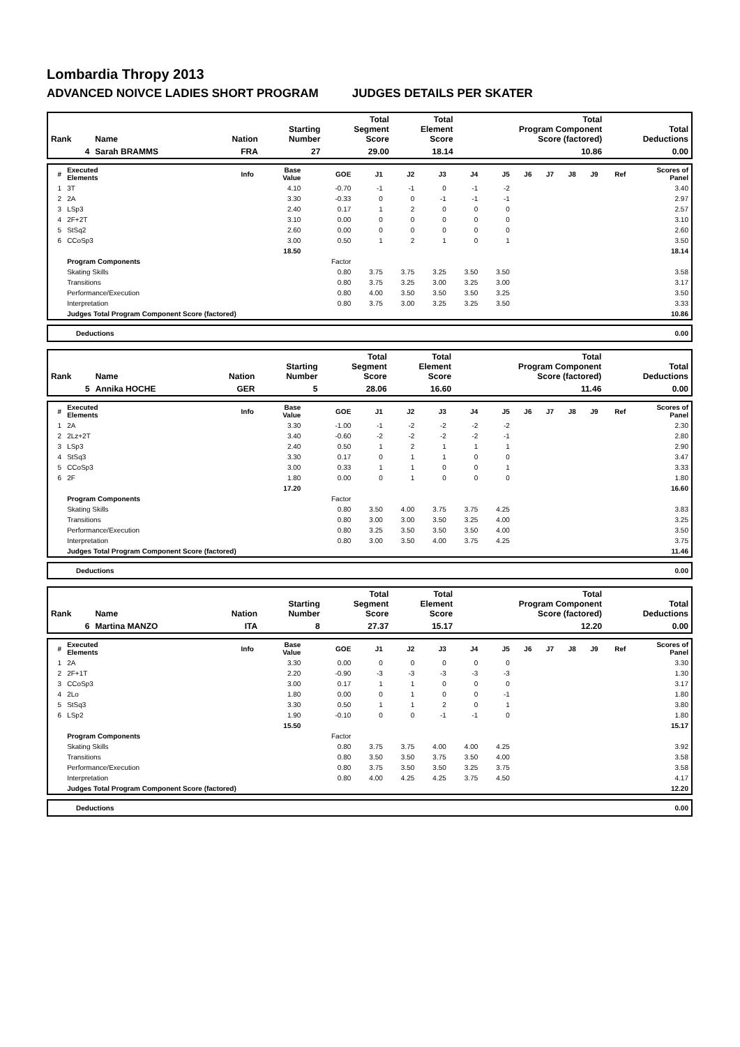Lombardia Thropy 2013
ADVANCED NOIVCE LADIES SHORT PROGRAM JUDGES DETAILS PER SKATER
| Rank | Name | Nation | Starting Number | Total Segment Score | Total Element Score | Total Program Component Score (factored) | Total Deductions |
| --- | --- | --- | --- | --- | --- | --- | --- |
| 4 | Sarah BRAMMS | FRA | 27 | 29.00 | 18.14 | 10.86 | 0.00 |
| # | Executed Elements | Info | Base Value | GOE | J1 | J2 | J3 | J4 | J5 | J6 | J7 | J8 | J9 | Ref | Scores of Panel |
| --- | --- | --- | --- | --- | --- | --- | --- | --- | --- | --- | --- | --- | --- | --- | --- |
| 1 | 3T | | 4.10 | -0.70 | -1 | -1 | 0 | -1 | -2 | | | | | | 3.40 |
| 2 | 2A | | 3.30 | -0.33 | 0 | 0 | -1 | -1 | -1 | | | | | | 2.97 |
| 3 | LSp3 | | 2.40 | 0.17 | 1 | 2 | 0 | 0 | 0 | | | | | | 2.57 |
| 4 | 2F+2T | | 3.10 | 0.00 | 0 | 0 | 0 | 0 | 0 | | | | | | 3.10 |
| 5 | StSq2 | | 2.60 | 0.00 | 0 | 0 | 0 | 0 | 0 | | | | | | 2.60 |
| 6 | CCoSp3 | | 3.00 | 0.50 | 1 | 2 | 1 | 0 | 1 | | | | | | 3.50 |
| | | | 18.50 | | | | | | | | | | | | 18.14 |
| | Program Components | | | Factor | | | | | | | | | | | |
| | Skating Skills | | | 0.80 | 3.75 | 3.75 | 3.25 | 3.50 | 3.50 | | | | | | 3.58 |
| | Transitions | | | 0.80 | 3.75 | 3.25 | 3.00 | 3.25 | 3.00 | | | | | | 3.17 |
| | Performance/Execution | | | 0.80 | 4.00 | 3.50 | 3.50 | 3.50 | 3.25 | | | | | | 3.50 |
| | Interpretation | | | 0.80 | 3.75 | 3.00 | 3.25 | 3.25 | 3.50 | | | | | | 3.33 |
| | Judges Total Program Component Score (factored) | | | | | | | | | | | | | | 10.86 |
| Deductions | 0.00 |
| Rank | Name | Nation | Starting Number | Total Segment Score | Total Element Score | Total Program Component Score (factored) | Total Deductions |
| --- | --- | --- | --- | --- | --- | --- | --- |
| 5 | Annika HOCHE | GER | 5 | 28.06 | 16.60 | 11.46 | 0.00 |
| # | Executed Elements | Info | Base Value | GOE | J1 | J2 | J3 | J4 | J5 | J6 | J7 | J8 | J9 | Ref | Scores of Panel |
| --- | --- | --- | --- | --- | --- | --- | --- | --- | --- | --- | --- | --- | --- | --- | --- |
| 1 | 2A | | 3.30 | -1.00 | -1 | -2 | -2 | -2 | -2 | | | | | | 2.30 |
| 2 | 2Lz+2T | | 3.40 | -0.60 | -2 | -2 | -2 | -2 | -1 | | | | | | 2.80 |
| 3 | LSp3 | | 2.40 | 0.50 | 1 | 2 | 1 | 1 | 1 | | | | | | 2.90 |
| 4 | StSq3 | | 3.30 | 0.17 | 0 | 1 | 1 | 0 | 0 | | | | | | 3.47 |
| 5 | CCoSp3 | | 3.00 | 0.33 | 1 | 1 | 0 | 0 | 1 | | | | | | 3.33 |
| 6 | 2F | | 1.80 | 0.00 | 0 | 1 | 0 | 0 | 0 | | | | | | 1.80 |
| | | | 17.20 | | | | | | | | | | | | 16.60 |
| | Program Components | | | Factor | | | | | | | | | | | |
| | Skating Skills | | | 0.80 | 3.50 | 4.00 | 3.75 | 3.75 | 4.25 | | | | | | 3.83 |
| | Transitions | | | 0.80 | 3.00 | 3.00 | 3.50 | 3.25 | 4.00 | | | | | | 3.25 |
| | Performance/Execution | | | 0.80 | 3.25 | 3.50 | 3.50 | 3.50 | 4.00 | | | | | | 3.50 |
| | Interpretation | | | 0.80 | 3.00 | 3.50 | 4.00 | 3.75 | 4.25 | | | | | | 3.75 |
| | Judges Total Program Component Score (factored) | | | | | | | | | | | | | | 11.46 |
| Deductions | 0.00 |
| Rank | Name | Nation | Starting Number | Total Segment Score | Total Element Score | Total Program Component Score (factored) | Total Deductions |
| --- | --- | --- | --- | --- | --- | --- | --- |
| 6 | Martina MANZO | ITA | 8 | 27.37 | 15.17 | 12.20 | 0.00 |
| # | Executed Elements | Info | Base Value | GOE | J1 | J2 | J3 | J4 | J5 | J6 | J7 | J8 | J9 | Ref | Scores of Panel |
| --- | --- | --- | --- | --- | --- | --- | --- | --- | --- | --- | --- | --- | --- | --- | --- |
| 1 | 2A | | 3.30 | 0.00 | 0 | 0 | 0 | 0 | 0 | | | | | | 3.30 |
| 2 | 2F+1T | | 2.20 | -0.90 | -3 | -3 | -3 | -3 | -3 | | | | | | 1.30 |
| 3 | CCoSp3 | | 3.00 | 0.17 | 1 | 1 | 0 | 0 | 0 | | | | | | 3.17 |
| 4 | 2Lo | | 1.80 | 0.00 | 0 | 1 | 0 | 0 | -1 | | | | | | 1.80 |
| 5 | StSq3 | | 3.30 | 0.50 | 1 | 1 | 2 | 0 | 1 | | | | | | 3.80 |
| 6 | LSp2 | | 1.90 | -0.10 | 0 | 0 | -1 | -1 | 0 | | | | | | 1.80 |
| | | | 15.50 | | | | | | | | | | | | 15.17 |
| | Program Components | | | Factor | | | | | | | | | | | |
| | Skating Skills | | | 0.80 | 3.75 | 3.75 | 4.00 | 4.00 | 4.25 | | | | | | 3.92 |
| | Transitions | | | 0.80 | 3.50 | 3.50 | 3.75 | 3.50 | 4.00 | | | | | | 3.58 |
| | Performance/Execution | | | 0.80 | 3.75 | 3.50 | 3.50 | 3.25 | 3.75 | | | | | | 3.58 |
| | Interpretation | | | 0.80 | 4.00 | 4.25 | 4.25 | 3.75 | 4.50 | | | | | | 4.17 |
| | Judges Total Program Component Score (factored) | | | | | | | | | | | | | | 12.20 |
| Deductions | 0.00 |